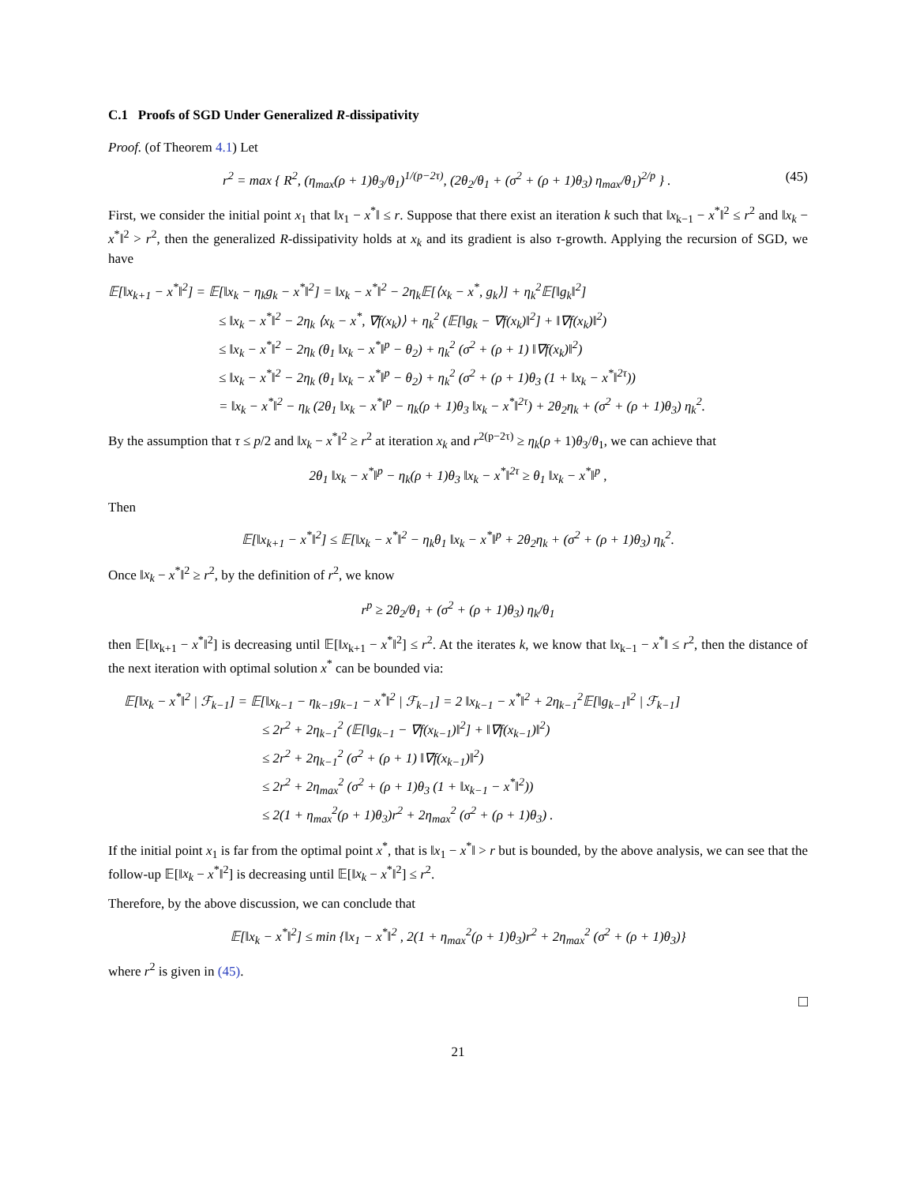C.1 Proofs of SGD Under Generalized R-dissipativity
Proof. (of Theorem 4.1) Let
(45) r<sup>2</sup> = max { R<sup>2</sup>, (η<sub>max</sub>(ρ + 1)θ<sub>3</sub>/θ<sub>1</sub>)<sup>1/(p−2τ)</sup>, (2θ<sub>2</sub>/θ<sub>1</sub> + (σ<sup>2</sup> + (ρ + 1)θ<sub>3</sub>) η<sub>max</sub>/θ<sub>1</sub>)<sup>2/p</sup> } .
First, we consider the initial point x<sub>1</sub> that ‖x<sub>1</sub> − x<sup>*</sup>‖ ≤ r. Suppose that there exist an iteration k such that ‖x<sub>k−1</sub> − x<sup>*</sup>‖<sup>2</sup> ≤ r<sup>2</sup> and ‖x<sub>k</sub> − x<sup>*</sup>‖<sup>2</sup> > r<sup>2</sup>, then the generalized R-dissipativity holds at x<sub>k</sub> and its gradient is also τ-growth. Applying the recursion of SGD, we have
𝔼[‖x<sub>k+1</sub> − x<sup>*</sup>‖<sup>2</sup>] = 𝔼[‖x<sub>k</sub> − η<sub>k</sub>g<sub>k</sub> − x<sup>*</sup>‖<sup>2</sup>] = ‖x<sub>k</sub> − x<sup>*</sup>‖<sup>2</sup> − 2η<sub>k</sub>𝔼[⟨x<sub>k</sub> − x<sup>*</sup>, g<sub>k</sub>⟩] + η<sub>k</sub><sup>2</sup>𝔼[‖g<sub>k</sub>‖<sup>2</sup>]
≤ ‖x<sub>k</sub> − x<sup>*</sup>‖<sup>2</sup> − 2η<sub>k</sub> ⟨x<sub>k</sub> − x<sup>*</sup>, ∇f(x<sub>k</sub>)⟩ + η<sub>k</sub><sup>2</sup> (𝔼[‖g<sub>k</sub> − ∇f(x<sub>k</sub>)‖<sup>2</sup>] + ‖∇f(x<sub>k</sub>)‖<sup>2</sup>)
≤ ‖x<sub>k</sub> − x<sup>*</sup>‖<sup>2</sup> − 2η<sub>k</sub> (θ<sub>1</sub> ‖x<sub>k</sub> − x<sup>*</sup>‖<sup>p</sup> − θ<sub>2</sub>) + η<sub>k</sub><sup>2</sup> (σ<sup>2</sup> + (ρ + 1) ‖∇f(x<sub>k</sub>)‖<sup>2</sup>)
≤ ‖x<sub>k</sub> − x<sup>*</sup>‖<sup>2</sup> − 2η<sub>k</sub> (θ<sub>1</sub> ‖x<sub>k</sub> − x<sup>*</sup>‖<sup>p</sup> − θ<sub>2</sub>) + η<sub>k</sub><sup>2</sup> (σ<sup>2</sup> + (ρ + 1)θ<sub>3</sub> (1 + ‖x<sub>k</sub> − x<sup>*</sup>‖<sup>2τ</sup>))
= ‖x<sub>k</sub> − x<sup>*</sup>‖<sup>2</sup> − η<sub>k</sub> (2θ<sub>1</sub> ‖x<sub>k</sub> − x<sup>*</sup>‖<sup>p</sup> − η<sub>k</sub>(ρ + 1)θ<sub>3</sub> ‖x<sub>k</sub> − x<sup>*</sup>‖<sup>2τ</sup>) + 2θ<sub>2</sub>η<sub>k</sub> + (σ<sup>2</sup> + (ρ + 1)θ<sub>3</sub>) η<sub>k</sub><sup>2</sup>.
By the assumption that τ ≤ p/2 and ‖x<sub>k</sub> − x<sup>*</sup>‖<sup>2</sup> ≥ r<sup>2</sup> at iteration x<sub>k</sub> and r<sup>2(p−2τ)</sup> ≥ η<sub>k</sub>(ρ + 1)θ<sub>3</sub>/θ<sub>1</sub>, we can achieve that
2θ<sub>1</sub> ‖x<sub>k</sub> − x<sup>*</sup>‖<sup>p</sup> − η<sub>k</sub>(ρ + 1)θ<sub>3</sub> ‖x<sub>k</sub> − x<sup>*</sup>‖<sup>2τ</sup> ≥ θ<sub>1</sub> ‖x<sub>k</sub> − x<sup>*</sup>‖<sup>p</sup> ,
Then
𝔼[‖x<sub>k+1</sub> − x<sup>*</sup>‖<sup>2</sup>] ≤ 𝔼[‖x<sub>k</sub> − x<sup>*</sup>‖<sup>2</sup> − η<sub>k</sub>θ<sub>1</sub> ‖x<sub>k</sub> − x<sup>*</sup>‖<sup>p</sup> + 2θ<sub>2</sub>η<sub>k</sub> + (σ<sup>2</sup> + (ρ + 1)θ<sub>3</sub>) η<sub>k</sub><sup>2</sup>.
Once ‖x<sub>k</sub> − x<sup>*</sup>‖<sup>2</sup> ≥ r<sup>2</sup>, by the definition of r<sup>2</sup>, we know
r<sup>p</sup> ≥ 2θ<sub>2</sub>/θ<sub>1</sub> + (σ<sup>2</sup> + (ρ + 1)θ<sub>3</sub>) η<sub>k</sub>/θ<sub>1</sub>
then 𝔼[‖x<sub>k+1</sub> − x<sup>*</sup>‖<sup>2</sup>] is decreasing until 𝔼[‖x<sub>k+1</sub> − x<sup>*</sup>‖<sup>2</sup>] ≤ r<sup>2</sup>. At the iterates k, we know that ‖x<sub>k−1</sub> − x<sup>*</sup>‖ ≤ r<sup>2</sup>, then the distance of the next iteration with optimal solution x<sup>*</sup> can be bounded via:
𝔼[‖x<sub>k</sub> − x<sup>*</sup>‖<sup>2</sup> | ℱ<sub>k−1</sub>] = 𝔼[‖x<sub>k−1</sub> − η<sub>k−1</sub>g<sub>k−1</sub> − x<sup>*</sup>‖<sup>2</sup> | ℱ<sub>k−1</sub>] = 2 ‖x<sub>k−1</sub> − x<sup>*</sup>‖<sup>2</sup> + 2η<sub>k−1</sub><sup>2</sup>𝔼[‖g<sub>k−1</sub>‖<sup>2</sup> | ℱ<sub>k−1</sub>]
≤ 2r<sup>2</sup> + 2η<sub>k−1</sub><sup>2</sup> (𝔼[‖g<sub>k−1</sub> − ∇f(x<sub>k−1</sub>)‖<sup>2</sup>] + ‖∇f(x<sub>k−1</sub>)‖<sup>2</sup>)
≤ 2r<sup>2</sup> + 2η<sub>k−1</sub><sup>2</sup> (σ<sup>2</sup> + (ρ + 1) ‖∇f(x<sub>k−1</sub>)‖<sup>2</sup>)
≤ 2r<sup>2</sup> + 2η<sub>max</sub><sup>2</sup> (σ<sup>2</sup> + (ρ + 1)θ<sub>3</sub> (1 + ‖x<sub>k−1</sub> − x<sup>*</sup>‖<sup>2</sup>))
≤ 2(1 + η<sub>max</sub><sup>2</sup>(ρ + 1)θ<sub>3</sub>)r<sup>2</sup> + 2η<sub>max</sub><sup>2</sup> (σ<sup>2</sup> + (ρ + 1)θ<sub>3</sub>) .
If the initial point x<sub>1</sub> is far from the optimal point x<sup>*</sup>, that is ‖x<sub>1</sub> − x<sup>*</sup>‖ > r but is bounded, by the above analysis, we can see that the follow-up 𝔼[‖x<sub>k</sub> − x<sup>*</sup>‖<sup>2</sup>] is decreasing until 𝔼[‖x<sub>k</sub> − x<sup>*</sup>‖<sup>2</sup>] ≤ r<sup>2</sup>.
Therefore, by the above discussion, we can conclude that
𝔼[‖x<sub>k</sub> − x<sup>*</sup>‖<sup>2</sup>] ≤ min {‖x<sub>1</sub> − x<sup>*</sup>‖<sup>2</sup> , 2(1 + η<sub>max</sub><sup>2</sup>(ρ + 1)θ<sub>3</sub>)r<sup>2</sup> + 2η<sub>max</sub><sup>2</sup> (σ<sup>2</sup> + (ρ + 1)θ<sub>3</sub>)}
where r<sup>2</sup> is given in (45).
□
21